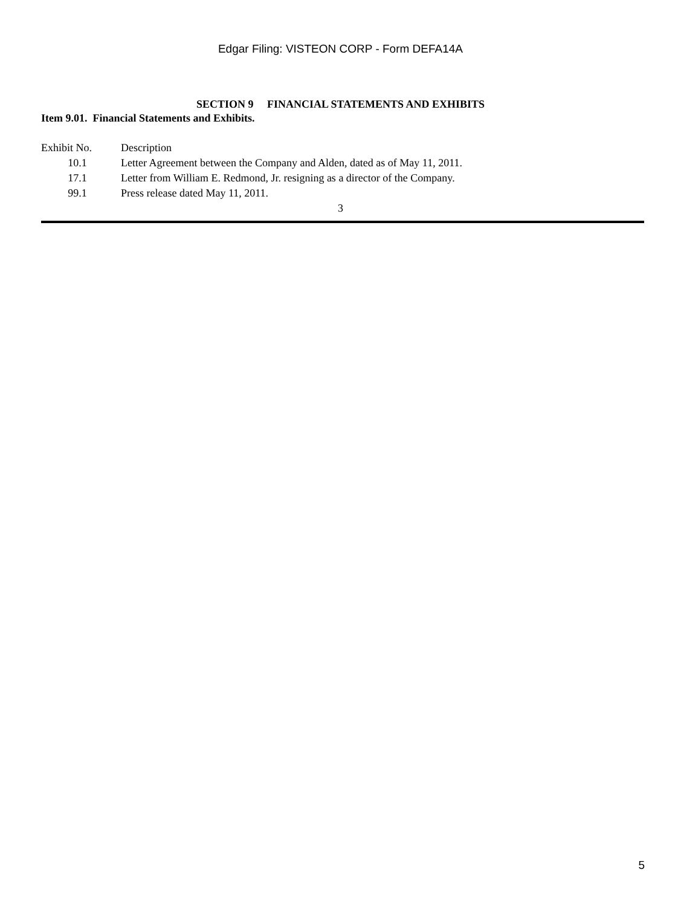Edgar Filing: VISTEON CORP - Form DEFA14A
SECTION 9 FINANCIAL STATEMENTS AND EXHIBITS
Item 9.01. Financial Statements and Exhibits.
| Exhibit No. | Description |
| --- | --- |
| 10.1 | Letter Agreement between the Company and Alden, dated as of May 11, 2011. |
| 17.1 | Letter from William E. Redmond, Jr. resigning as a director of the Company. |
| 99.1 | Press release dated May 11, 2011. |
3
5